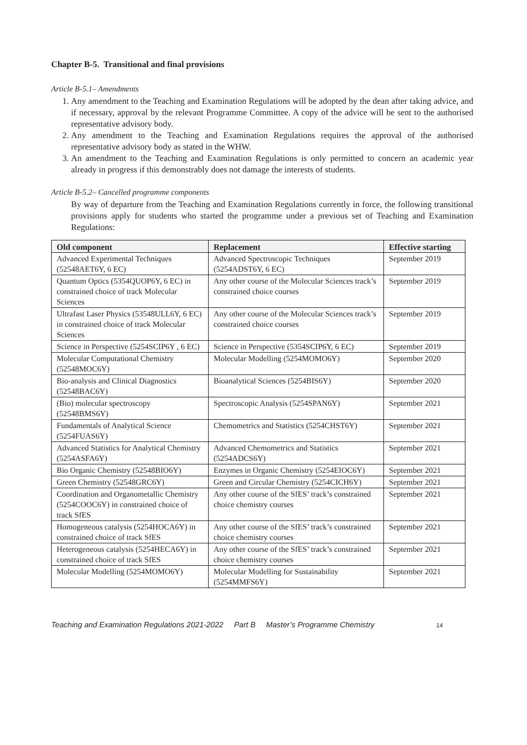Chapter B-5. Transitional and final provisions
Article B-5.1– Amendments
1. Any amendment to the Teaching and Examination Regulations will be adopted by the dean after taking advice, and if necessary, approval by the relevant Programme Committee. A copy of the advice will be sent to the authorised representative advisory body.
2. Any amendment to the Teaching and Examination Regulations requires the approval of the authorised representative advisory body as stated in the WHW.
3. An amendment to the Teaching and Examination Regulations is only permitted to concern an academic year already in progress if this demonstrably does not damage the interests of students.
Article B-5.2– Cancelled programme components
By way of departure from the Teaching and Examination Regulations currently in force, the following transitional provisions apply for students who started the programme under a previous set of Teaching and Examination Regulations:
| Old component | Replacement | Effective starting |
| --- | --- | --- |
| Advanced Experimental Techniques (52548AET6Y, 6 EC) | Advanced Spectroscopic Techniques (5254ADST6Y, 6 EC) | September 2019 |
| Quantum Optics (5354QUOP6Y, 6 EC) in constrained choice of track Molecular Sciences | Any other course of the Molecular Sciences track’s constrained choice courses | September 2019 |
| Ultrafast Laser Physics (53548ULL6Y, 6 EC) in constrained choice of track Molecular Sciences | Any other course of the Molecular Sciences track’s constrained choice courses | September 2019 |
| Science in Perspective (5254SCIP6Y , 6 EC) | Science in Perspective (5354SCIP6Y, 6 EC) | September 2019 |
| Molecular Computational Chemistry (52548MOC6Y) | Molecular Modelling (5254MOMO6Y) | September 2020 |
| Bio-analysis and Clinical Diagnostics (52548BAC6Y) | Bioanalytical Sciences (5254BIS6Y) | September 2020 |
| (Bio) molecular spectroscopy (52548BMS6Y) | Spectroscopic Analysis (5254SPAN6Y) | September 2021 |
| Fundamentals of Analytical Science (5254FUAS6Y) | Chemometrics and Statistics (5254CHST6Y) | September 2021 |
| Advanced Statistics for Analytical Chemistry (5254ASFA6Y) | Advanced Chemometrics and Statistics (5254ADCS6Y) | September 2021 |
| Bio Organic Chemistry (52548BIO6Y) | Enzymes in Organic Chemistry (5254EIOC6Y) | September 2021 |
| Green Chemistry (52548GRC6Y) | Green and Circular Chemistry (5254CICH6Y) | September 2021 |
| Coordination and Organometallic Chemistry (5254COOC6Y) in constrained choice of track SfES | Any other course of the SfES’ track’s constrained choice chemistry courses | September 2021 |
| Homogeneous catalysis (5254HOCA6Y) in constrained choice of track SfES | Any other course of the SfES’ track’s constrained choice chemistry courses | September 2021 |
| Heterogeneous catalysis (5254HECA6Y) in constrained choice of track SfES | Any other course of the SfES’ track’s constrained choice chemistry courses | September 2021 |
| Molecular Modelling (5254MOMO6Y) | Molecular Modelling for Sustainability (5254MMFS6Y) | September 2021 |
Teaching and Examination Regulations 2021-2022 Part B Master’s Programme Chemistry 14